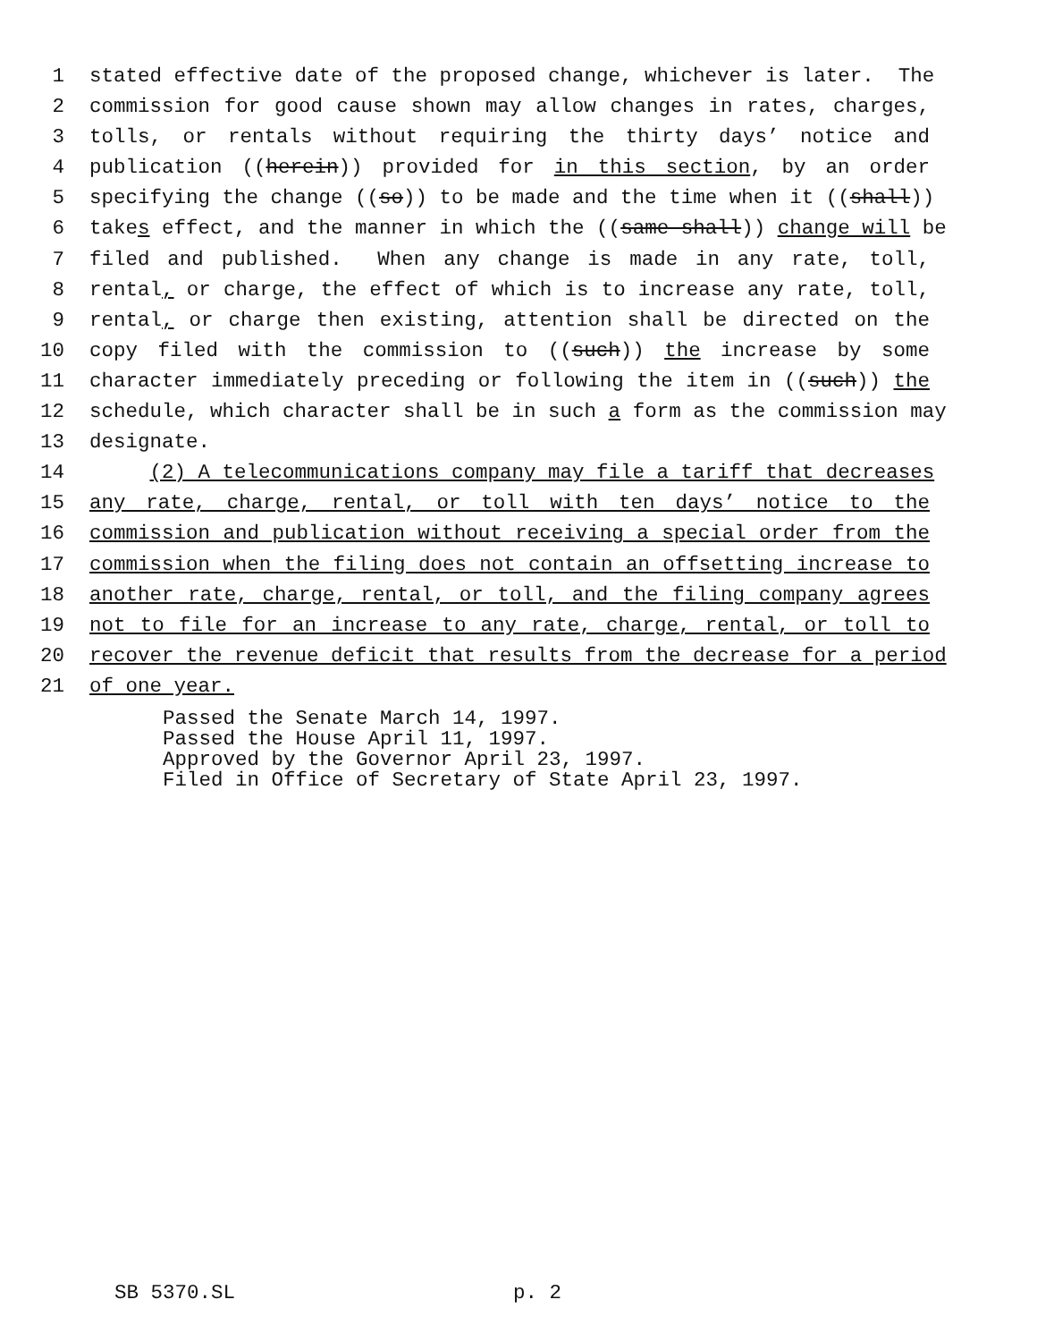1 stated effective date of the proposed change, whichever is later. The
2 commission for good cause shown may allow changes in rates, charges,
3 tolls, or rentals without requiring the thirty days’ notice and
4 publication ((herein)) provided for in this section, by an order
5 specifying the change ((so)) to be made and the time when it ((shall))
6 takes effect, and the manner in which the ((same shall)) change will be
7 filed and published. When any change is made in any rate, toll,
8 rental, or charge, the effect of which is to increase any rate, toll,
9 rental, or charge then existing, attention shall be directed on the
10 copy filed with the commission to ((such)) the increase by some
11 character immediately preceding or following the item in ((such)) the
12 schedule, which character shall be in such a form as the commission may
13 designate.
14 (2) A telecommunications company may file a tariff that decreases
15 any rate, charge, rental, or toll with ten days’ notice to the
16 commission and publication without receiving a special order from the
17 commission when the filing does not contain an offsetting increase to
18 another rate, charge, rental, or toll, and the filing company agrees
19 not to file for an increase to any rate, charge, rental, or toll to
20 recover the revenue deficit that results from the decrease for a period
21 of one year.
Passed the Senate March 14, 1997.
Passed the House April 11, 1997.
Approved by the Governor April 23, 1997.
Filed in Office of Secretary of State April 23, 1997.
SB 5370.SL p. 2